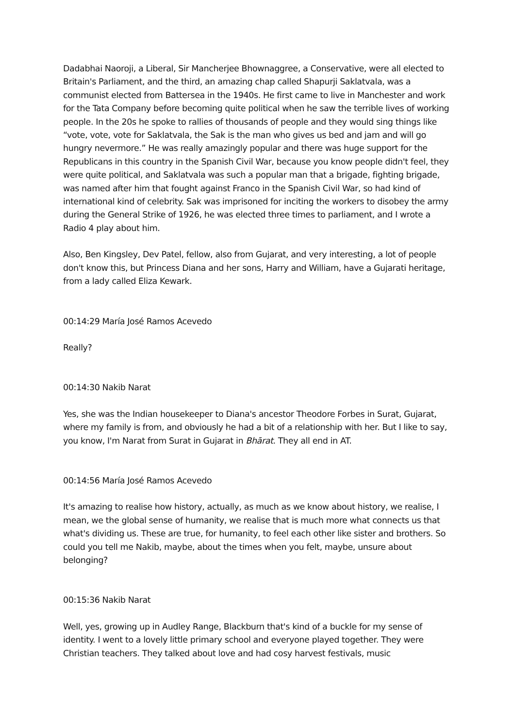Dadabhai Naoroji, a Liberal, Sir Mancherjee Bhownaggree, a Conservative, were all elected to Britain's Parliament, and the third, an amazing chap called Shapurji Saklatvala, was a communist elected from Battersea in the 1940s. He first came to live in Manchester and work for the Tata Company before becoming quite political when he saw the terrible lives of working people. In the 20s he spoke to rallies of thousands of people and they would sing things like “vote, vote, vote for Saklatvala, the Sak is the man who gives us bed and jam and will go hungry nevermore.” He was really amazingly popular and there was huge support for the Republicans in this country in the Spanish Civil War, because you know people didn't feel, they were quite political, and Saklatvala was such a popular man that a brigade, fighting brigade, was named after him that fought against Franco in the Spanish Civil War, so had kind of international kind of celebrity. Sak was imprisoned for inciting the workers to disobey the army during the General Strike of 1926, he was elected three times to parliament, and I wrote a Radio 4 play about him.
Also, Ben Kingsley, Dev Patel, fellow, also from Gujarat, and very interesting, a lot of people don't know this, but Princess Diana and her sons, Harry and William, have a Gujarati heritage, from a lady called Eliza Kewark.
00:14:29 María José Ramos Acevedo
Really?
00:14:30 Nakib Narat
Yes, she was the Indian housekeeper to Diana's ancestor Theodore Forbes in Surat, Gujarat, where my family is from, and obviously he had a bit of a relationship with her. But I like to say, you know, I'm Narat from Surat in Gujarat in Bhārat. They all end in AT.
00:14:56 María José Ramos Acevedo
It's amazing to realise how history, actually, as much as we know about history, we realise, I mean, we the global sense of humanity, we realise that is much more what connects us that what's dividing us. These are true, for humanity, to feel each other like sister and brothers. So could you tell me Nakib, maybe, about the times when you felt, maybe, unsure about belonging?
00:15:36 Nakib Narat
Well, yes, growing up in Audley Range, Blackburn that's kind of a buckle for my sense of identity. I went to a lovely little primary school and everyone played together. They were Christian teachers. They talked about love and had cosy harvest festivals, music